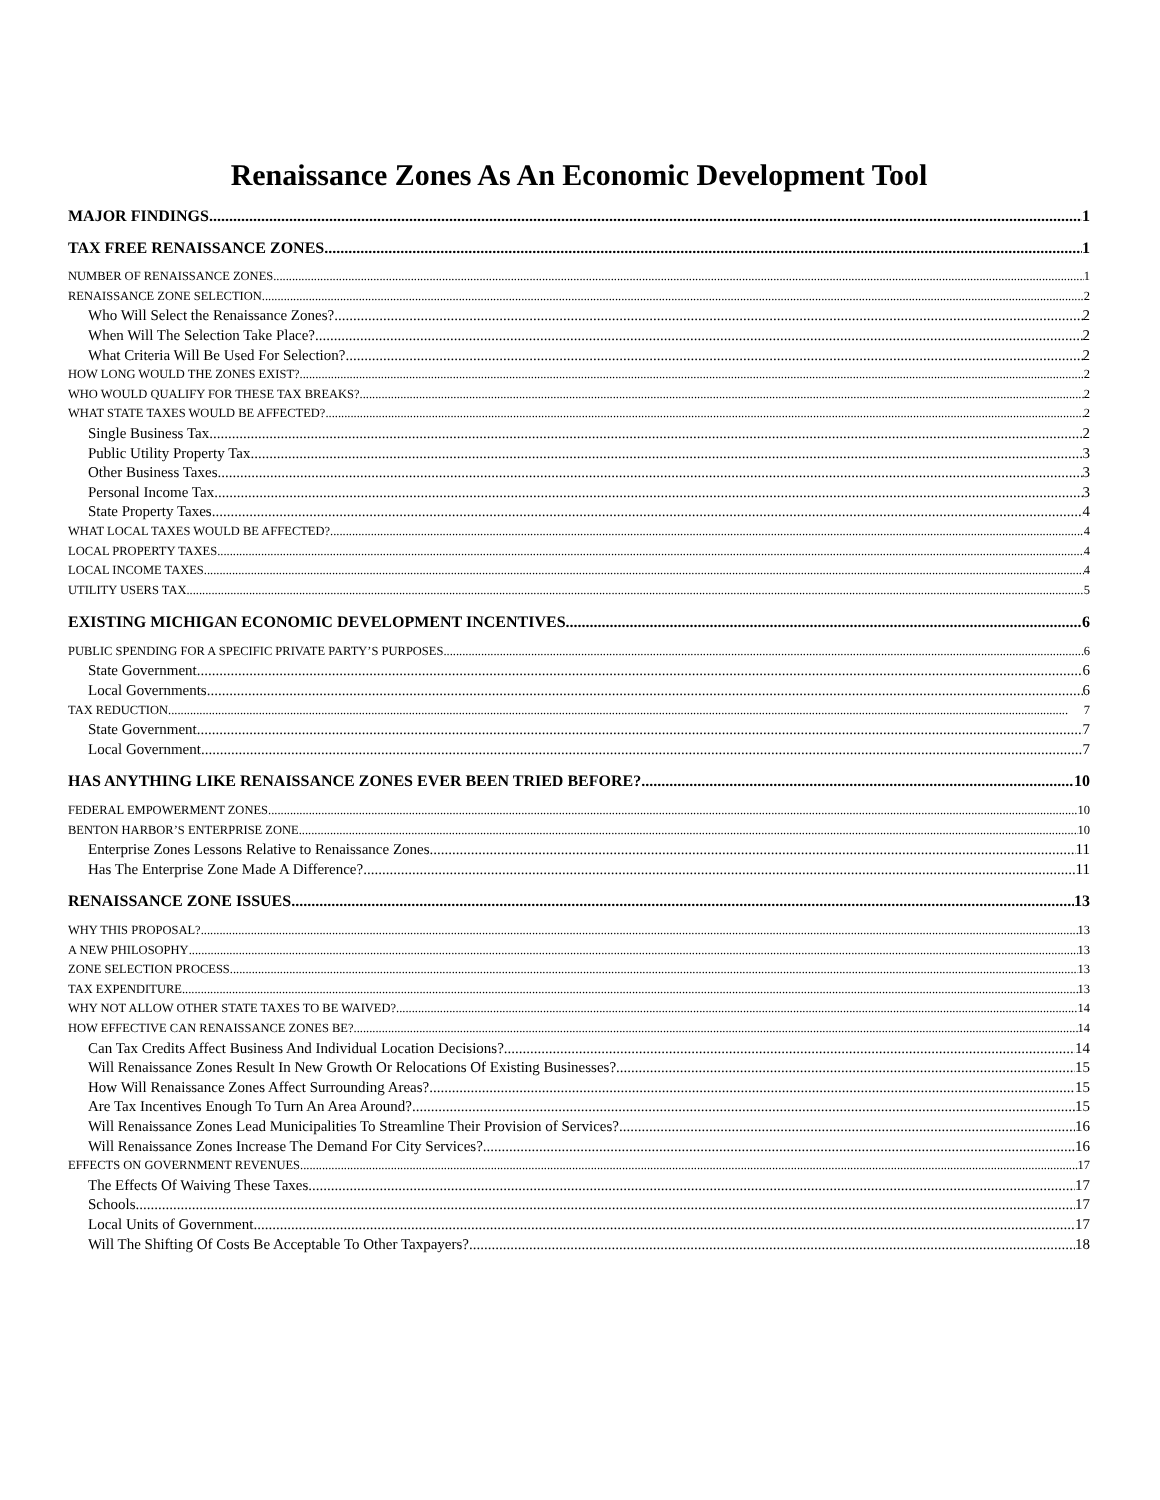Renaissance Zones As An Economic Development Tool
MAJOR FINDINGS 1
TAX FREE RENAISSANCE ZONES 1
NUMBER OF RENAISSANCE ZONES 1
RENAISSANCE ZONE SELECTION 2
Who Will Select the Renaissance Zones? 2
When Will The Selection Take Place? 2
What Criteria Will Be Used For Selection? 2
HOW LONG WOULD THE ZONES EXIST? 2
WHO WOULD QUALIFY FOR THESE TAX BREAKS? 2
WHAT STATE TAXES WOULD BE AFFECTED? 2
Single Business Tax 2
Public Utility Property Tax 3
Other Business Taxes 3
Personal Income Tax 3
State Property Taxes 4
WHAT LOCAL TAXES WOULD BE AFFECTED? 4
LOCAL PROPERTY TAXES 4
LOCAL INCOME TAXES 4
UTILITY USERS TAX 5
EXISTING MICHIGAN ECONOMIC DEVELOPMENT INCENTIVES 6
PUBLIC SPENDING FOR A SPECIFIC PRIVATE PARTY’S PURPOSES 6
State Government 6
Local Governments 6
TAX REDUCTION 7
State Government 7
Local Government 7
HAS ANYTHING LIKE RENAISSANCE ZONES EVER BEEN TRIED BEFORE? 10
FEDERAL EMPOWERMENT ZONES 10
BENTON HARBOR’S ENTERPRISE ZONE 10
Enterprise Zones Lessons Relative to Renaissance Zones 11
Has The Enterprise Zone Made A Difference? 11
RENAISSANCE ZONE ISSUES 13
WHY THIS PROPOSAL? 13
A NEW PHILOSOPHY 13
ZONE SELECTION PROCESS 13
TAX EXPENDITURE 13
WHY NOT ALLOW OTHER STATE TAXES TO BE WAIVED? 14
HOW EFFECTIVE CAN RENAISSANCE ZONES BE? 14
Can Tax Credits Affect Business And Individual Location Decisions? 14
Will Renaissance Zones Result In New Growth Or Relocations Of Existing Businesses? 15
How Will Renaissance Zones Affect Surrounding Areas? 15
Are Tax Incentives Enough To Turn An Area Around? 15
Will Renaissance Zones Lead Municipalities To Streamline Their Provision of Services? 16
Will Renaissance Zones Increase The Demand For City Services? 16
EFFECTS ON GOVERNMENT REVENUES 17
The Effects Of Waiving These Taxes 17
Schools 17
Local Units of Government 17
Will The Shifting Of Costs Be Acceptable To Other Taxpayers? 18